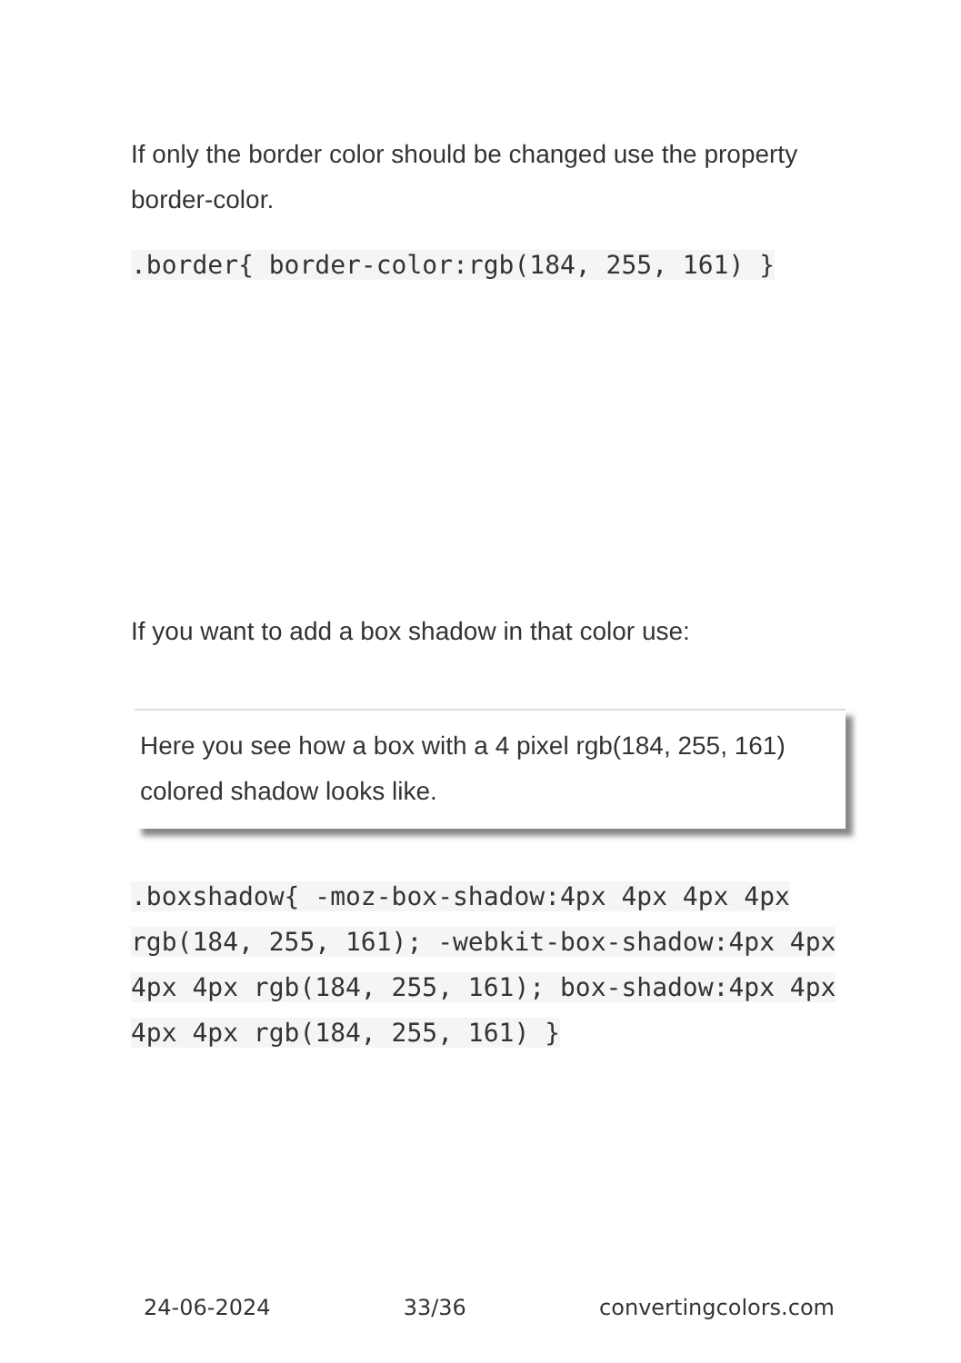If only the border color should be changed use the property border-color.
.border{ border-color:rgb(184, 255, 161) }
If you want to add a box shadow in that color use:
Here you see how a box with a 4 pixel rgb(184, 255, 161) colored shadow looks like.
.boxshadow{ -moz-box-shadow:4px 4px 4px 4px rgb(184, 255, 161); -webkit-box-shadow:4px 4px 4px 4px rgb(184, 255, 161); box-shadow:4px 4px 4px 4px rgb(184, 255, 161) }
24-06-2024 33/36 convertingcolors.com